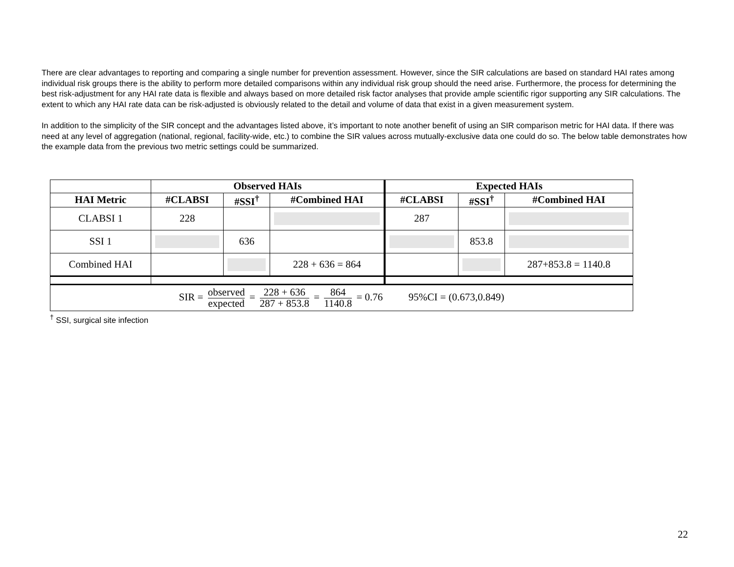There are clear advantages to reporting and comparing a single number for prevention assessment. However, since the SIR calculations are based on standard HAI rates among individual risk groups there is the ability to perform more detailed comparisons within any individual risk group should the need arise. Furthermore, the process for determining the best risk-adjustment for any HAI rate data is flexible and always based on more detailed risk factor analyses that provide ample scientific rigor supporting any SIR calculations. The extent to which any HAI rate data can be risk-adjusted is obviously related to the detail and volume of data that exist in a given measurement system.
In addition to the simplicity of the SIR concept and the advantages listed above, it’s important to note another benefit of using an SIR comparison metric for HAI data. If there was need at any level of aggregation (national, regional, facility-wide, etc.) to combine the SIR values across mutually-exclusive data one could do so. The below table demonstrates how the example data from the previous two metric settings could be summarized.
| | Observed HAIs | | | Expected HAIs | | |
| --- | --- | --- | --- | --- | --- | --- |
| HAI Metric | #CLABSI | #SSI<sup>†</sup> | #Combined HAI | #CLABSI | #SSI<sup>†</sup> | #Combined HAI |
| CLABSI 1 | 228 | | | 287 | | |
| SSI 1 | | 636 | | | 853.8 | |
| Combined HAI | | | 228 + 636 = 864 | | | 287+853.8 = 1140.8 |
| SIR = observed expected = 228 + 636 287 + 853.8 = 864 1140.8 = 0.76 95%CI = (0.673,0.849) | | | | | | |
<sup>†</sup> SSI, surgical site infection
22